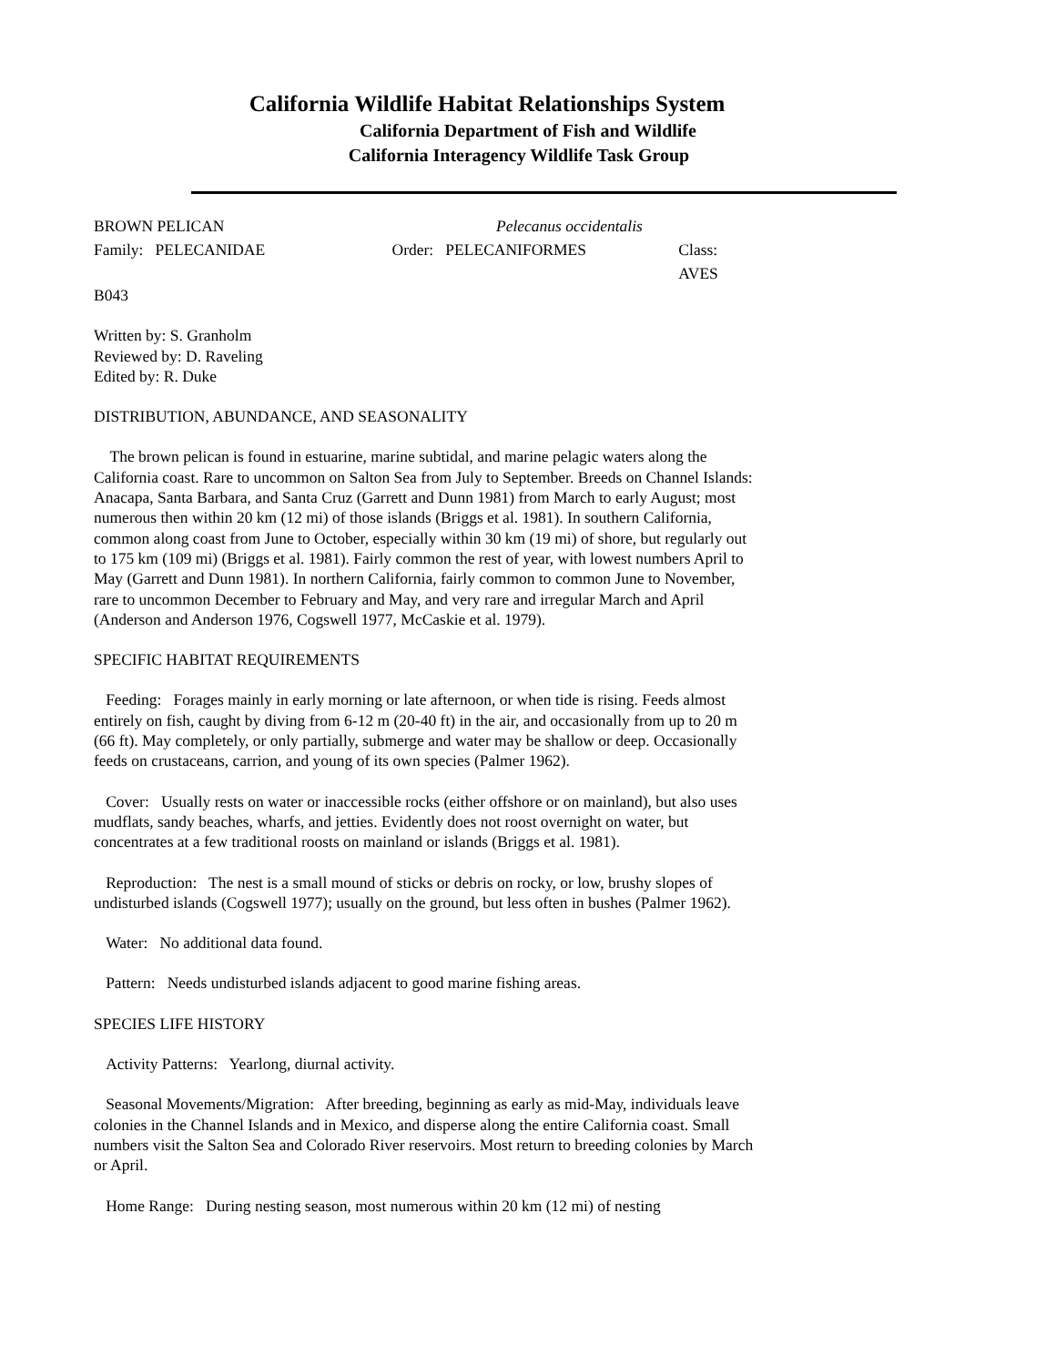California Wildlife Habitat Relationships System
California Department of Fish and Wildlife
California Interagency Wildlife Task Group
BROWN PELICAN Pelecanus occidentalis
Family: PELECANIDAE Order: PELECANIFORMES Class: AVES
B043
Written by: S. Granholm
Reviewed by: D. Raveling
Edited by: R. Duke
DISTRIBUTION, ABUNDANCE, AND SEASONALITY
The brown pelican is found in estuarine, marine subtidal, and marine pelagic waters along the California coast. Rare to uncommon on Salton Sea from July to September. Breeds on Channel Islands: Anacapa, Santa Barbara, and Santa Cruz (Garrett and Dunn 1981) from March to early August; most numerous then within 20 km (12 mi) of those islands (Briggs et al. 1981). In southern California, common along coast from June to October, especially within 30 km (19 mi) of shore, but regularly out to 175 km (109 mi) (Briggs et al. 1981). Fairly common the rest of year, with lowest numbers April to May (Garrett and Dunn 1981). In northern California, fairly common to common June to November, rare to uncommon December to February and May, and very rare and irregular March and April (Anderson and Anderson 1976, Cogswell 1977, McCaskie et al. 1979).
SPECIFIC HABITAT REQUIREMENTS
Feeding: Forages mainly in early morning or late afternoon, or when tide is rising. Feeds almost entirely on fish, caught by diving from 6-12 m (20-40 ft) in the air, and occasionally from up to 20 m (66 ft). May completely, or only partially, submerge and water may be shallow or deep. Occasionally feeds on crustaceans, carrion, and young of its own species (Palmer 1962).
Cover: Usually rests on water or inaccessible rocks (either offshore or on mainland), but also uses mudflats, sandy beaches, wharfs, and jetties. Evidently does not roost overnight on water, but concentrates at a few traditional roosts on mainland or islands (Briggs et al. 1981).
Reproduction: The nest is a small mound of sticks or debris on rocky, or low, brushy slopes of undisturbed islands (Cogswell 1977); usually on the ground, but less often in bushes (Palmer 1962).
Water: No additional data found.
Pattern: Needs undisturbed islands adjacent to good marine fishing areas.
SPECIES LIFE HISTORY
Activity Patterns: Yearlong, diurnal activity.
Seasonal Movements/Migration: After breeding, beginning as early as mid-May, individuals leave colonies in the Channel Islands and in Mexico, and disperse along the entire California coast. Small numbers visit the Salton Sea and Colorado River reservoirs. Most return to breeding colonies by March or April.
Home Range: During nesting season, most numerous within 20 km (12 mi) of nesting